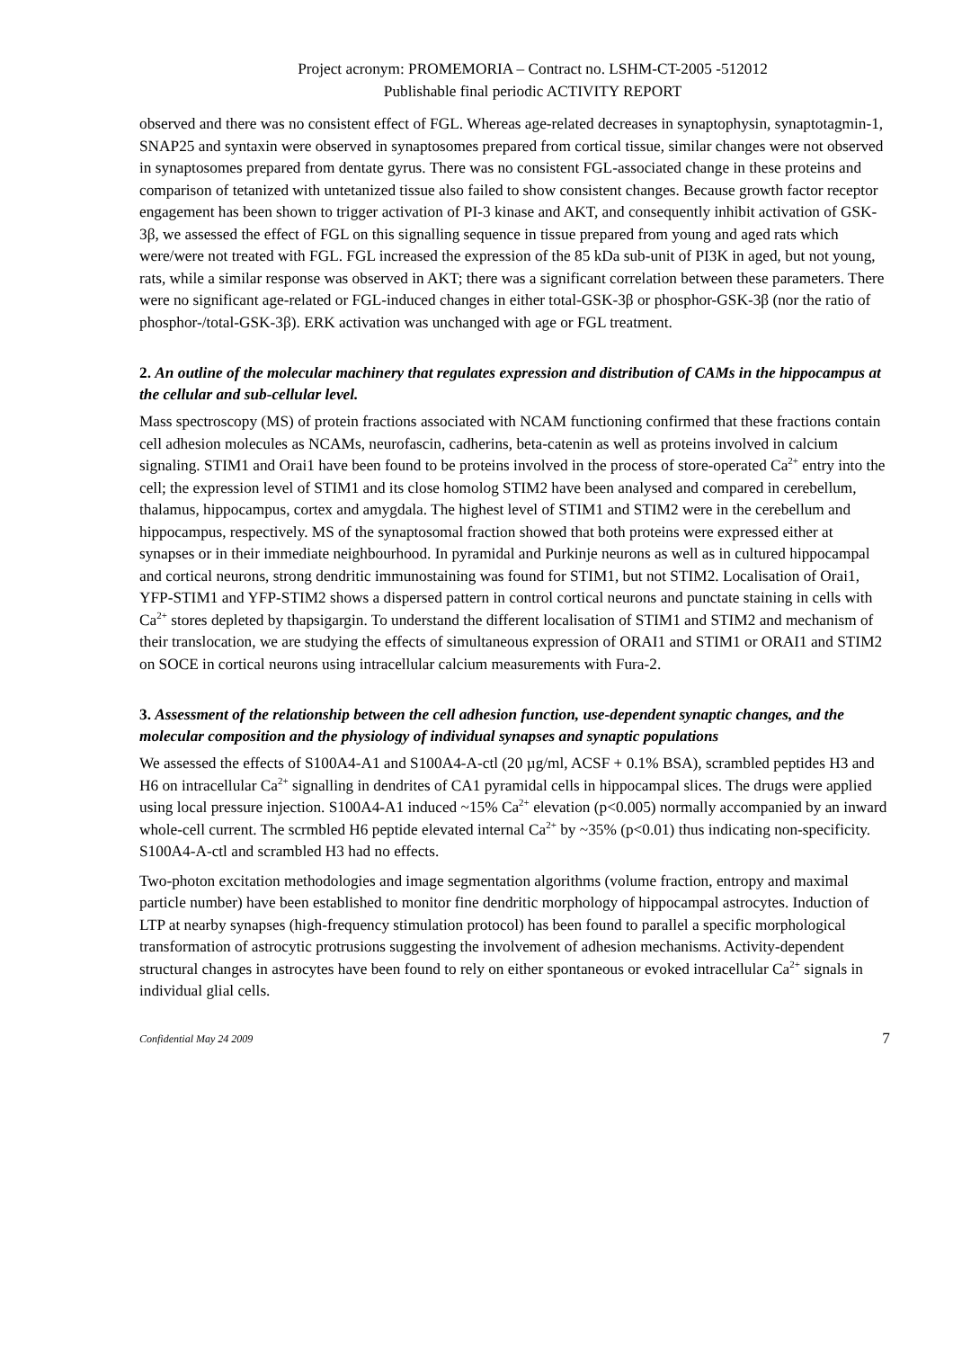Project acronym: PROMEMORIA – Contract no. LSHM-CT-2005 -512012
Publishable final periodic ACTIVITY REPORT
observed and there was no consistent effect of FGL. Whereas age-related decreases in synaptophysin, synaptotagmin-1, SNAP25 and syntaxin were observed in synaptosomes prepared from cortical tissue, similar changes were not observed in synaptosomes prepared from dentate gyrus. There was no consistent FGL-associated change in these proteins and comparison of tetanized with untetanized tissue also failed to show consistent changes. Because growth factor receptor engagement has been shown to trigger activation of PI-3 kinase and AKT, and consequently inhibit activation of GSK-3β, we assessed the effect of FGL on this signalling sequence in tissue prepared from young and aged rats which were/were not treated with FGL. FGL increased the expression of the 85 kDa sub-unit of PI3K in aged, but not young, rats, while a similar response was observed in AKT; there was a significant correlation between these parameters. There were no significant age-related or FGL-induced changes in either total-GSK-3β or phosphor-GSK-3β (nor the ratio of phosphor-/total-GSK-3β). ERK activation was unchanged with age or FGL treatment.
2. An outline of the molecular machinery that regulates expression and distribution of CAMs in the hippocampus at the cellular and sub-cellular level.
Mass spectroscopy (MS) of protein fractions associated with NCAM functioning confirmed that these fractions contain cell adhesion molecules as NCAMs, neurofascin, cadherins, beta-catenin as well as proteins involved in calcium signaling. STIM1 and Orai1 have been found to be proteins involved in the process of store-operated Ca<sup>2+</sup> entry into the cell; the expression level of STIM1 and its close homolog STIM2 have been analysed and compared in cerebellum, thalamus, hippocampus, cortex and amygdala. The highest level of STIM1 and STIM2 were in the cerebellum and hippocampus, respectively. MS of the synaptosomal fraction showed that both proteins were expressed either at synapses or in their immediate neighbourhood. In pyramidal and Purkinje neurons as well as in cultured hippocampal and cortical neurons, strong dendritic immunostaining was found for STIM1, but not STIM2. Localisation of Orai1, YFP-STIM1 and YFP-STIM2 shows a dispersed pattern in control cortical neurons and punctate staining in cells with Ca<sup>2+</sup> stores depleted by thapsigargin. To understand the different localisation of STIM1 and STIM2 and mechanism of their translocation, we are studying the effects of simultaneous expression of ORAI1 and STIM1 or ORAI1 and STIM2 on SOCE in cortical neurons using intracellular calcium measurements with Fura-2.
3. Assessment of the relationship between the cell adhesion function, use-dependent synaptic changes, and the molecular composition and the physiology of individual synapses and synaptic populations
We assessed the effects of S100A4-A1 and S100A4-A-ctl (20 µg/ml, ACSF + 0.1% BSA), scrambled peptides H3 and H6 on intracellular Ca<sup>2+</sup> signalling in dendrites of CA1 pyramidal cells in hippocampal slices. The drugs were applied using local pressure injection. S100A4-A1 induced ~15% Ca<sup>2+</sup> elevation (p<0.005) normally accompanied by an inward whole-cell current. The scrmbled H6 peptide elevated internal Ca<sup>2+</sup> by ~35% (p<0.01) thus indicating non-specificity. S100A4-A-ctl and scrambled H3 had no effects.
Two-photon excitation methodologies and image segmentation algorithms (volume fraction, entropy and maximal particle number) have been established to monitor fine dendritic morphology of hippocampal astrocytes. Induction of LTP at nearby synapses (high-frequency stimulation protocol) has been found to parallel a specific morphological transformation of astrocytic protrusions suggesting the involvement of adhesion mechanisms. Activity-dependent structural changes in astrocytes have been found to rely on either spontaneous or evoked intracellular Ca<sup>2+</sup> signals in individual glial cells.
Confidential May 24 2009 7